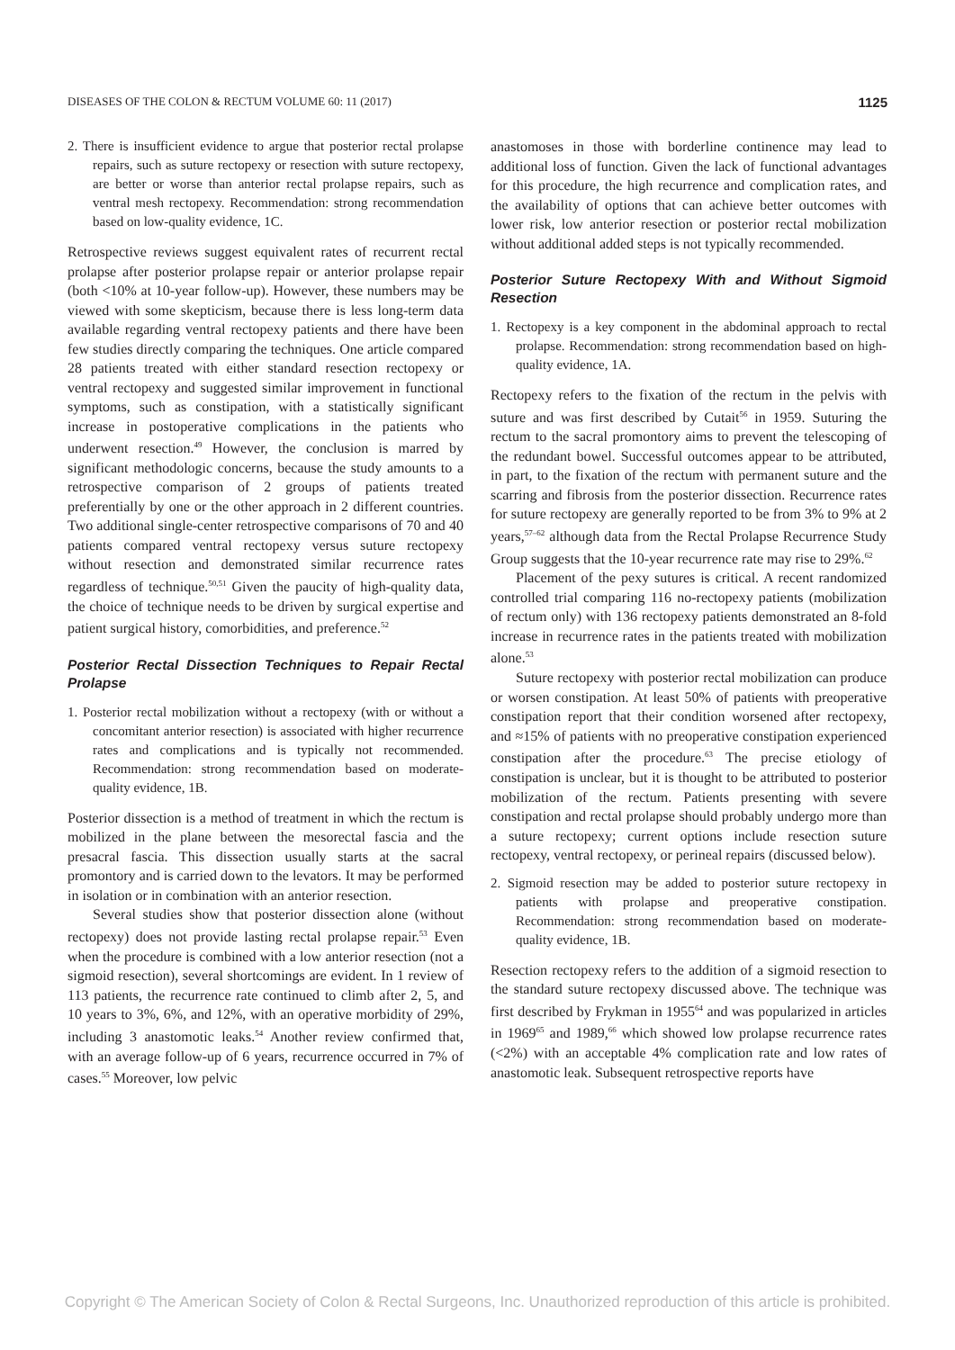DISEASES OF THE COLON & RECTUM VOLUME 60: 11 (2017) 1125
2. There is insufficient evidence to argue that posterior rectal prolapse repairs, such as suture rectopexy or resection with suture rectopexy, are better or worse than anterior rectal prolapse repairs, such as ventral mesh rectopexy. Recommendation: strong recommendation based on low-quality evidence, 1C.
Retrospective reviews suggest equivalent rates of recurrent rectal prolapse after posterior prolapse repair or anterior prolapse repair (both <10% at 10-year follow-up). However, these numbers may be viewed with some skepticism, because there is less long-term data available regarding ventral rectopexy patients and there have been few studies directly comparing the techniques. One article compared 28 patients treated with either standard resection rectopexy or ventral rectopexy and suggested similar improvement in functional symptoms, such as constipation, with a statistically significant increase in postoperative complications in the patients who underwent resection.<sup>49</sup> However, the conclusion is marred by significant methodologic concerns, because the study amounts to a retrospective comparison of 2 groups of patients treated preferentially by one or the other approach in 2 different countries. Two additional single-center retrospective comparisons of 70 and 40 patients compared ventral rectopexy versus suture rectopexy without resection and demonstrated similar recurrence rates regardless of technique.<sup>50,51</sup> Given the paucity of high-quality data, the choice of technique needs to be driven by surgical expertise and patient surgical history, comorbidities, and preference.<sup>52</sup>
Posterior Rectal Dissection Techniques to Repair Rectal Prolapse
1. Posterior rectal mobilization without a rectopexy (with or without a concomitant anterior resection) is associated with higher recurrence rates and complications and is typically not recommended. Recommendation: strong recommendation based on moderate-quality evidence, 1B.
Posterior dissection is a method of treatment in which the rectum is mobilized in the plane between the mesorectal fascia and the presacral fascia. This dissection usually starts at the sacral promontory and is carried down to the levators. It may be performed in isolation or in combination with an anterior resection.
Several studies show that posterior dissection alone (without rectopexy) does not provide lasting rectal prolapse repair.<sup>53</sup> Even when the procedure is combined with a low anterior resection (not a sigmoid resection), several shortcomings are evident. In 1 review of 113 patients, the recurrence rate continued to climb after 2, 5, and 10 years to 3%, 6%, and 12%, with an operative morbidity of 29%, including 3 anastomotic leaks.<sup>54</sup> Another review confirmed that, with an average follow-up of 6 years, recurrence occurred in 7% of cases.<sup>55</sup> Moreover, low pelvic
anastomoses in those with borderline continence may lead to additional loss of function. Given the lack of functional advantages for this procedure, the high recurrence and complication rates, and the availability of options that can achieve better outcomes with lower risk, low anterior resection or posterior rectal mobilization without additional added steps is not typically recommended.
Posterior Suture Rectopexy With and Without Sigmoid Resection
1. Rectopexy is a key component in the abdominal approach to rectal prolapse. Recommendation: strong recommendation based on high-quality evidence, 1A.
Rectopexy refers to the fixation of the rectum in the pelvis with suture and was first described by Cutait<sup>56</sup> in 1959. Suturing the rectum to the sacral promontory aims to prevent the telescoping of the redundant bowel. Successful outcomes appear to be attributed, in part, to the fixation of the rectum with permanent suture and the scarring and fibrosis from the posterior dissection. Recurrence rates for suture rectopexy are generally reported to be from 3% to 9% at 2 years,<sup>57–62</sup> although data from the Rectal Prolapse Recurrence Study Group suggests that the 10-year recurrence rate may rise to 29%.<sup>62</sup>
Placement of the pexy sutures is critical. A recent randomized controlled trial comparing 116 no-rectopexy patients (mobilization of rectum only) with 136 rectopexy patients demonstrated an 8-fold increase in recurrence rates in the patients treated with mobilization alone.<sup>53</sup>
Suture rectopexy with posterior rectal mobilization can produce or worsen constipation. At least 50% of patients with preoperative constipation report that their condition worsened after rectopexy, and ≈15% of patients with no preoperative constipation experienced constipation after the procedure.<sup>63</sup> The precise etiology of constipation is unclear, but it is thought to be attributed to posterior mobilization of the rectum. Patients presenting with severe constipation and rectal prolapse should probably undergo more than a suture rectopexy; current options include resection suture rectopexy, ventral rectopexy, or perineal repairs (discussed below).
2. Sigmoid resection may be added to posterior suture rectopexy in patients with prolapse and preoperative constipation. Recommendation: strong recommendation based on moderate-quality evidence, 1B.
Resection rectopexy refers to the addition of a sigmoid resection to the standard suture rectopexy discussed above. The technique was first described by Frykman in 1955<sup>64</sup> and was popularized in articles in 1969<sup>65</sup> and 1989,<sup>66</sup> which showed low prolapse recurrence rates (<2%) with an acceptable 4% complication rate and low rates of anastomotic leak. Subsequent retrospective reports have
Copyright © The American Society of Colon & Rectal Surgeons, Inc. Unauthorized reproduction of this article is prohibited.